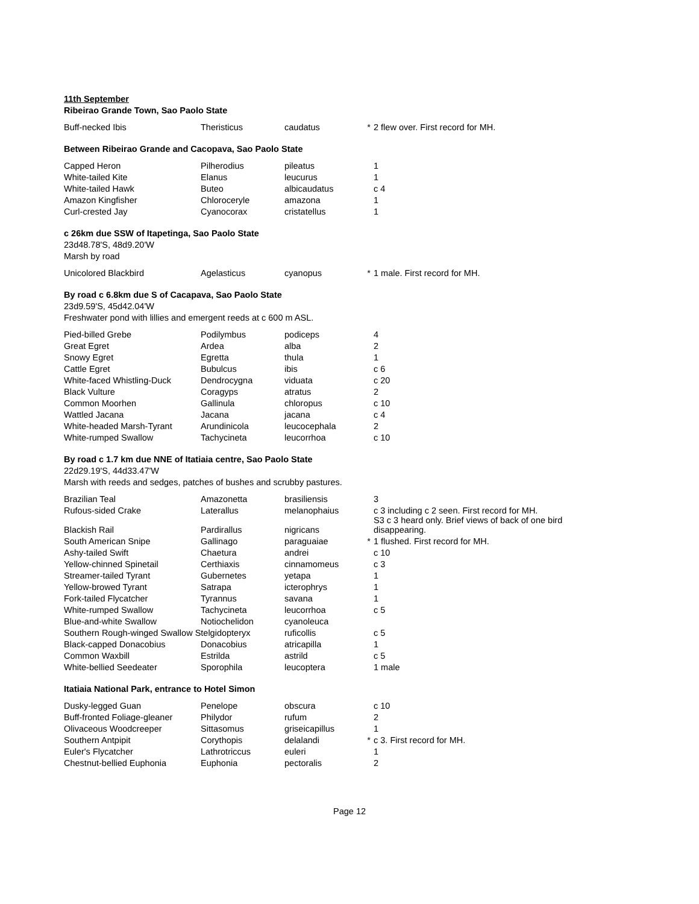11th September
Ribeirao Grande Town, Sao Paolo State
| Buff-necked Ibis | Theristicus | caudatus | * | 2 flew over. First record for MH. |
Between Ribeirao Grande and Cacopava, Sao Paolo State
| Capped Heron | Pilherodius | pileatus | | 1 |
| White-tailed Kite | Elanus | leucurus | | 1 |
| White-tailed Hawk | Buteo | albicaudatus | | c 4 |
| Amazon Kingfisher | Chloroceryle | amazona | | 1 |
| Curl-crested Jay | Cyanocorax | cristatellus | | 1 |
c 26km due SSW of Itapetinga, Sao Paolo State
23d48.78'S, 48d9.20'W
Marsh by road
| Unicolored Blackbird | Agelasticus | cyanopus | * | 1 male. First record for MH. |
By road c 6.8km due S of Cacapava, Sao Paolo State
23d9.59'S, 45d42.04'W
Freshwater pond with lillies and emergent reeds at c 600 m ASL.
| Pied-billed Grebe | Podilymbus | podiceps | | 4 |
| Great Egret | Ardea | alba | | 2 |
| Snowy Egret | Egretta | thula | | 1 |
| Cattle Egret | Bubulcus | ibis | | c 6 |
| White-faced Whistling-Duck | Dendrocygna | viduata | | c 20 |
| Black Vulture | Coragyps | atratus | | 2 |
| Common Moorhen | Gallinula | chloropus | | c 10 |
| Wattled Jacana | Jacana | jacana | | c 4 |
| White-headed Marsh-Tyrant | Arundinicola | leucocephala | | 2 |
| White-rumped Swallow | Tachycineta | leucorrhoa | | c 10 |
By road c 1.7 km due NNE of Itatiaia centre, Sao Paolo State
22d29.19'S, 44d33.47'W
Marsh with reeds and sedges, patches of bushes and scrubby pastures.
| Brazilian Teal | Amazonetta | brasiliensis | | 3 |
| Rufous-sided Crake | Laterallus | melanophaius | | c 3 including c 2 seen. First record for MH. S3 c 3 heard only. Brief views of back of one bird |
| Blackish Rail | Pardirallus | nigricans | | disappearing. |
| South American Snipe | Gallinago | paraguaiae | * | 1 flushed. First record for MH. |
| Ashy-tailed Swift | Chaetura | andrei | | c 10 |
| Yellow-chinned Spinetail | Certhiaxis | cinnamomeus | | c 3 |
| Streamer-tailed Tyrant | Gubernetes | yetapa | | 1 |
| Yellow-browed Tyrant | Satrapa | icterophrys | | 1 |
| Fork-tailed Flycatcher | Tyrannus | savana | | 1 |
| White-rumped Swallow | Tachycineta | leucorrhoa | | c 5 |
| Blue-and-white Swallow | Notiochelidon | cyanoleuca | | |
| Southern Rough-winged Swallow Stelgidopteryx | | ruficollis | | c 5 |
| Black-capped Donacobius | Donacobius | atricapilla | | 1 |
| Common Waxbill | Estrilda | astrild | | c 5 |
| White-bellied Seedeater | Sporophila | leucoptera | | 1 male |
Itatiaia National Park, entrance to Hotel Simon
| Dusky-legged Guan | Penelope | obscura | | c 10 |
| Buff-fronted Foliage-gleaner | Philydor | rufum | | 2 |
| Olivaceous Woodcreeper | Sittasomus | griseicapillus | | 1 |
| Southern Antpipit | Corythopis | delalandi | * | c 3. First record for MH. |
| Euler's Flycatcher | Lathrotriccus | euleri | | 1 |
| Chestnut-bellied Euphonia | Euphonia | pectoralis | | 2 |
Page 12